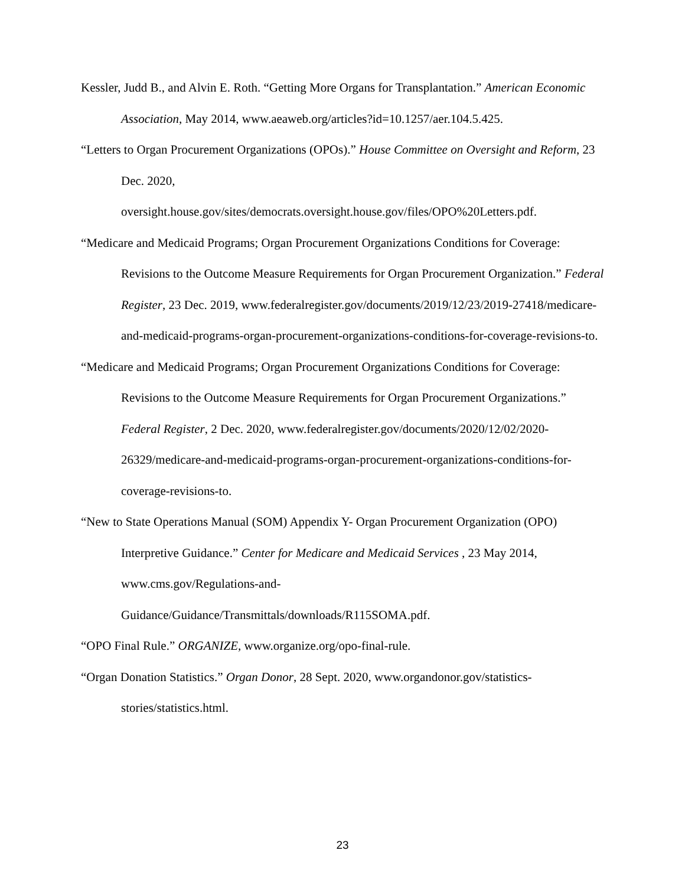Kessler, Judd B., and Alvin E. Roth. “Getting More Organs for Transplantation.” American Economic Association, May 2014, www.aeaweb.org/articles?id=10.1257/aer.104.5.425.
“Letters to Organ Procurement Organizations (OPOs).” House Committee on Oversight and Reform, 23 Dec. 2020,
oversight.house.gov/sites/democrats.oversight.house.gov/files/OPO%20Letters.pdf.
“Medicare and Medicaid Programs; Organ Procurement Organizations Conditions for Coverage: Revisions to the Outcome Measure Requirements for Organ Procurement Organization.” Federal Register, 23 Dec. 2019, www.federalregister.gov/documents/2019/12/23/2019-27418/medicare-and-medicaid-programs-organ-procurement-organizations-conditions-for-coverage-revisions-to.
“Medicare and Medicaid Programs; Organ Procurement Organizations Conditions for Coverage: Revisions to the Outcome Measure Requirements for Organ Procurement Organizations.” Federal Register, 2 Dec. 2020, www.federalregister.gov/documents/2020/12/02/2020-26329/medicare-and-medicaid-programs-organ-procurement-organizations-conditions-for-coverage-revisions-to.
“New to State Operations Manual (SOM) Appendix Y- Organ Procurement Organization (OPO) Interpretive Guidance.” Center for Medicare and Medicaid Services , 23 May 2014, www.cms.gov/Regulations-and-
Guidance/Guidance/Transmittals/downloads/R115SOMA.pdf.
“OPO Final Rule.” ORGANIZE, www.organize.org/opo-final-rule.
“Organ Donation Statistics.” Organ Donor, 28 Sept. 2020, www.organdonor.gov/statistics-stories/statistics.html.
23